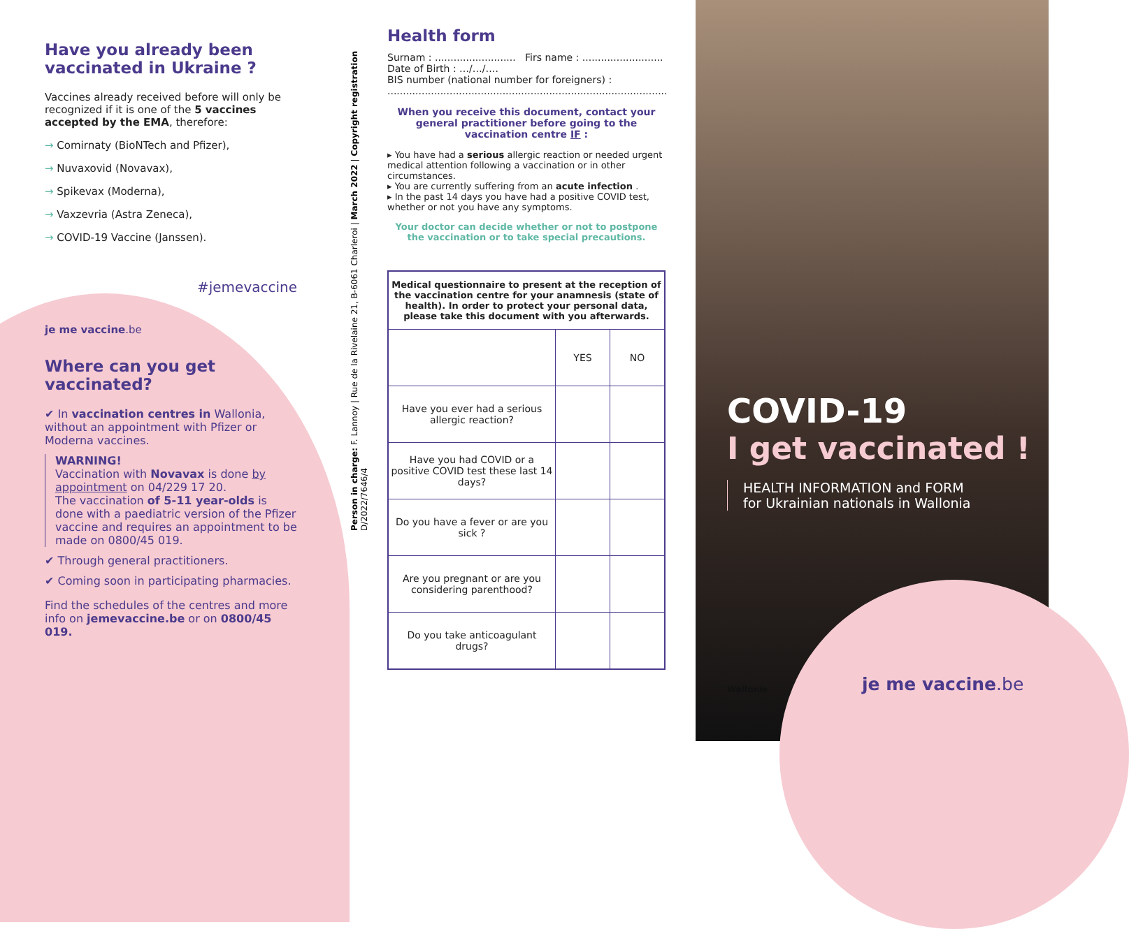Have you already been vaccinated in Ukraine ?
Vaccines already received before will only be recognized if it is one of the 5 vaccines accepted by the EMA, therefore:
→ Comirnaty (BioNTech and Pfizer),
→ Nuvaxovid (Novavax),
→ Spikevax (Moderna),
→ Vaxzevria (Astra Zeneca),
→ COVID-19 Vaccine (Janssen).
#jemevaccine
je me vaccine.be
Where can you get vaccinated?
✔ In vaccination centres in Wallonia, without an appointment with Pfizer or Moderna vaccines.
WARNING!
Vaccination with Novavax is done by appointment on 04/229 17 20.
The vaccination of 5-11 year-olds is done with a paediatric version of the Pfizer vaccine and requires an appointment to be made on 0800/45 019.
✔ Through general practitioners.
✔ Coming soon in participating pharmacies.
Find the schedules of the centres and more info on jemevaccine.be or on 0800/45 019.
Person in charge: F. Lannoy | Rue de la Rivelaine 21, B-6061 Charleroi | March 2022 | Copyright registration D/2022/7646/4
Health form
Surnam : .......................... Firs name : ..........................
Date of Birth : …/…/….
BIS number (national number for foreigners) :
..........................................................................................
When you receive this document, contact your general practitioner before going to the vaccination centre IF :
▸ You have had a serious allergic reaction or needed urgent medical attention following a vaccination or in other circumstances.
▸ You are currently suffering from an acute infection .
▸ In the past 14 days you have had a positive COVID test, whether or not you have any symptoms.
Your doctor can decide whether or not to postpone the vaccination or to take special precautions.
| Medical questionnaire to present at the reception of the vaccination centre for your anamnesis (state of health). In order to protect your personal data, please take this document with you afterwards. | | |
| --- | --- | --- |
| | YES | NO |
| Have you ever had a serious allergic reaction? | | |
| Have you had COVID or a positive COVID test these last 14 days? | | |
| Do you have a fever or are you sick ? | | |
| Are you pregnant or are you considering parenthood? | | |
| Do you take anticoagulant drugs? | | |
COVID-19
I get vaccinated !
HEALTH INFORMATION and FORM
for Ukrainian nationals in Wallonia
Wallonie je me vaccine.be